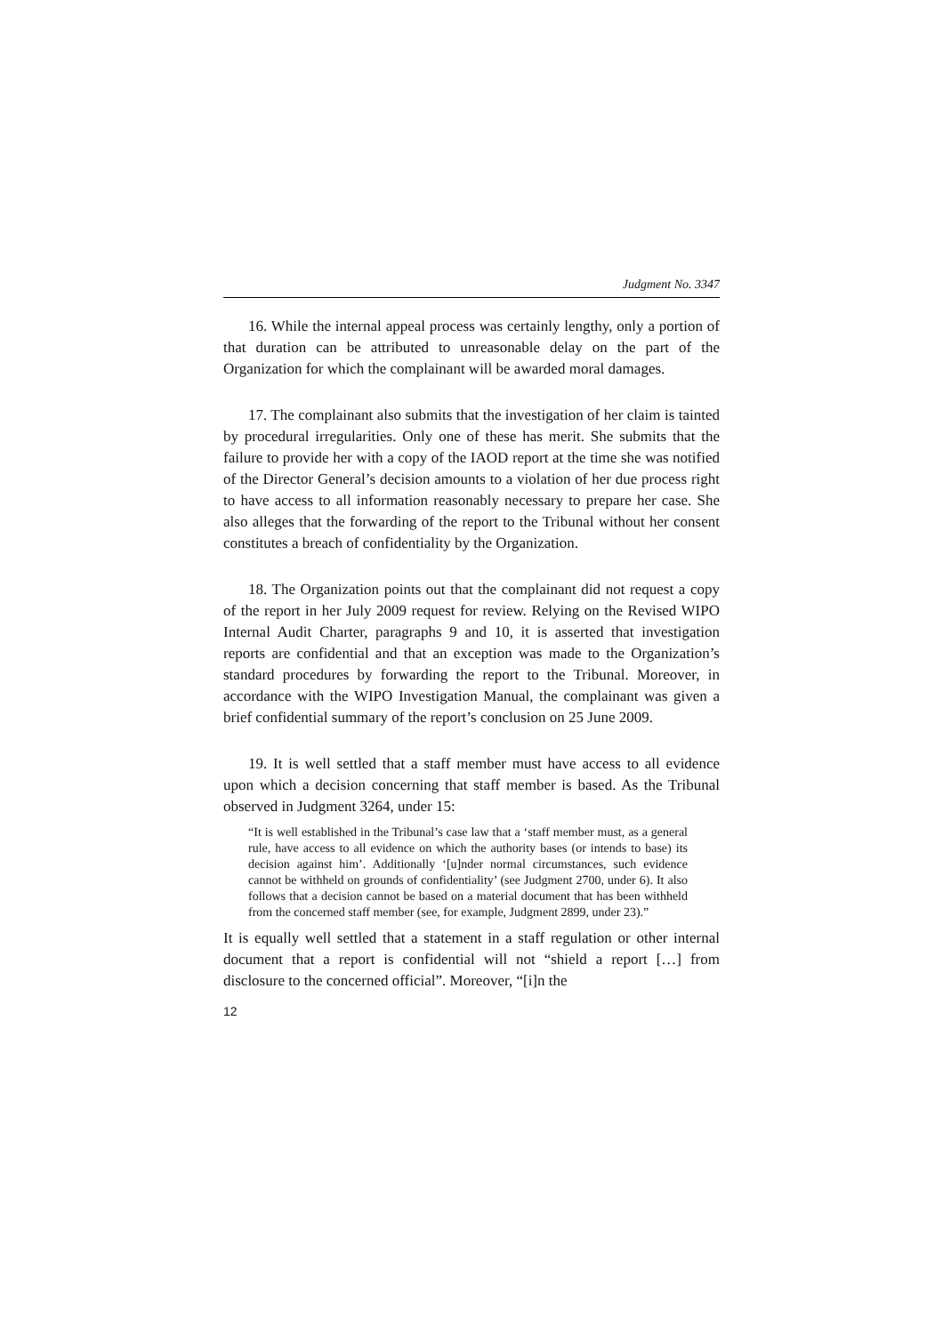Judgment No. 3347
16. While the internal appeal process was certainly lengthy, only a portion of that duration can be attributed to unreasonable delay on the part of the Organization for which the complainant will be awarded moral damages.
17. The complainant also submits that the investigation of her claim is tainted by procedural irregularities. Only one of these has merit. She submits that the failure to provide her with a copy of the IAOD report at the time she was notified of the Director General’s decision amounts to a violation of her due process right to have access to all information reasonably necessary to prepare her case. She also alleges that the forwarding of the report to the Tribunal without her consent constitutes a breach of confidentiality by the Organization.
18. The Organization points out that the complainant did not request a copy of the report in her July 2009 request for review. Relying on the Revised WIPO Internal Audit Charter, paragraphs 9 and 10, it is asserted that investigation reports are confidential and that an exception was made to the Organization’s standard procedures by forwarding the report to the Tribunal. Moreover, in accordance with the WIPO Investigation Manual, the complainant was given a brief confidential summary of the report’s conclusion on 25 June 2009.
19. It is well settled that a staff member must have access to all evidence upon which a decision concerning that staff member is based. As the Tribunal observed in Judgment 3264, under 15:
“It is well established in the Tribunal’s case law that a ‘staff member must, as a general rule, have access to all evidence on which the authority bases (or intends to base) its decision against him’. Additionally ‘[u]nder normal circumstances, such evidence cannot be withheld on grounds of confidentiality’ (see Judgment 2700, under 6). It also follows that a decision cannot be based on a material document that has been withheld from the concerned staff member (see, for example, Judgment 2899, under 23).”
It is equally well settled that a statement in a staff regulation or other internal document that a report is confidential will not “shield a report […] from disclosure to the concerned official”. Moreover, “[i]n the
12